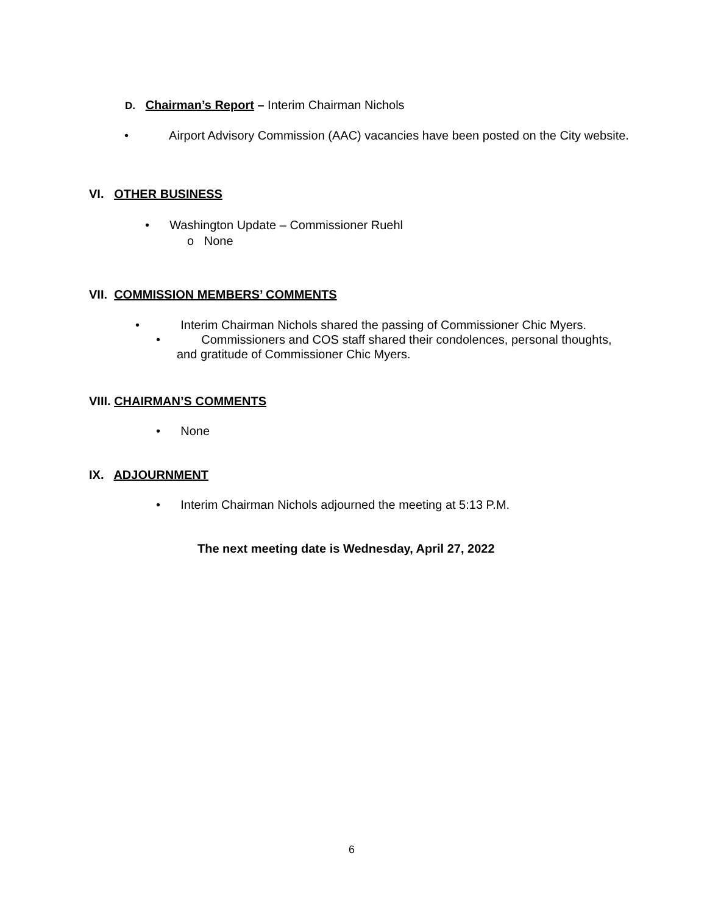D. Chairman’s Report – Interim Chairman Nichols
• Airport Advisory Commission (AAC) vacancies have been posted on the City website.
VI. OTHER BUSINESS
• Washington Update – Commissioner Ruehl
o None
VII. COMMISSION MEMBERS’ COMMENTS
• Interim Chairman Nichols shared the passing of Commissioner Chic Myers.
• Commissioners and COS staff shared their condolences, personal thoughts, and gratitude of Commissioner Chic Myers.
VIII. CHAIRMAN’S COMMENTS
• None
IX. ADJOURNMENT
• Interim Chairman Nichols adjourned the meeting at 5:13 P.M.
The next meeting date is Wednesday, April 27, 2022
6